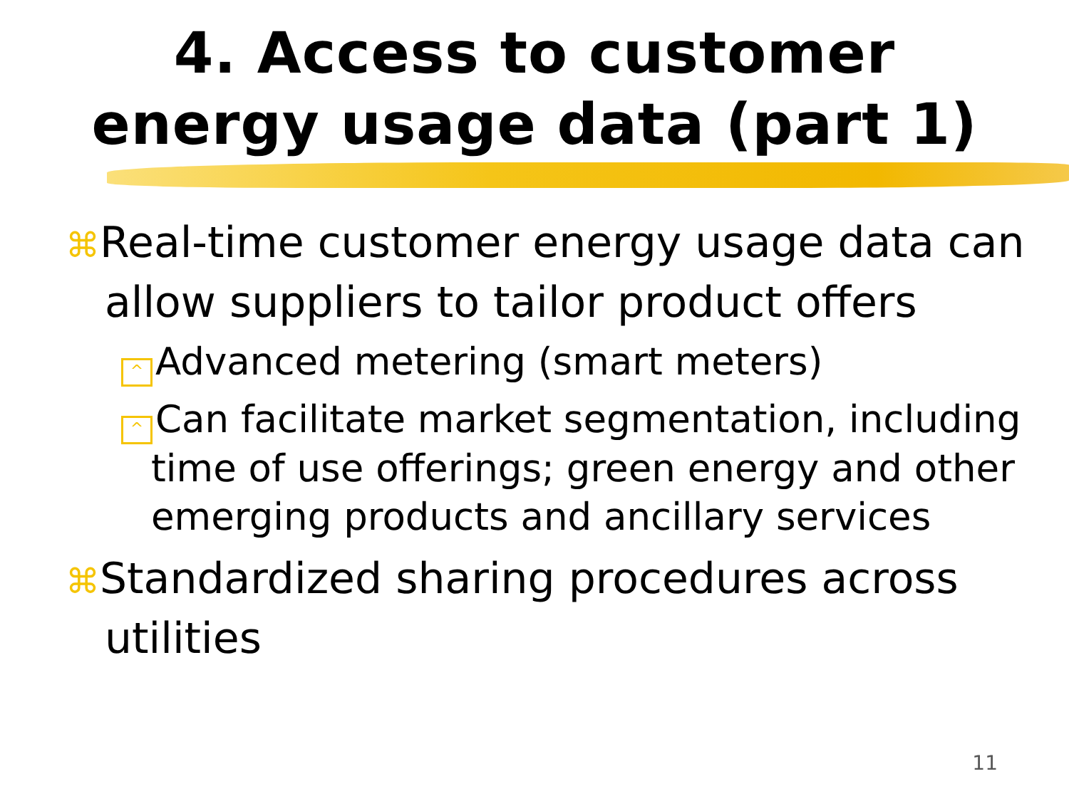4. Access to customer
energy usage data (part 1)
⌘Real-time customer energy usage data can allow suppliers to tailor product offers
^ Advanced metering (smart meters)
^ Can facilitate market segmentation, including time of use offerings; green energy and other emerging products and ancillary services
⌘Standardized sharing procedures across utilities
11